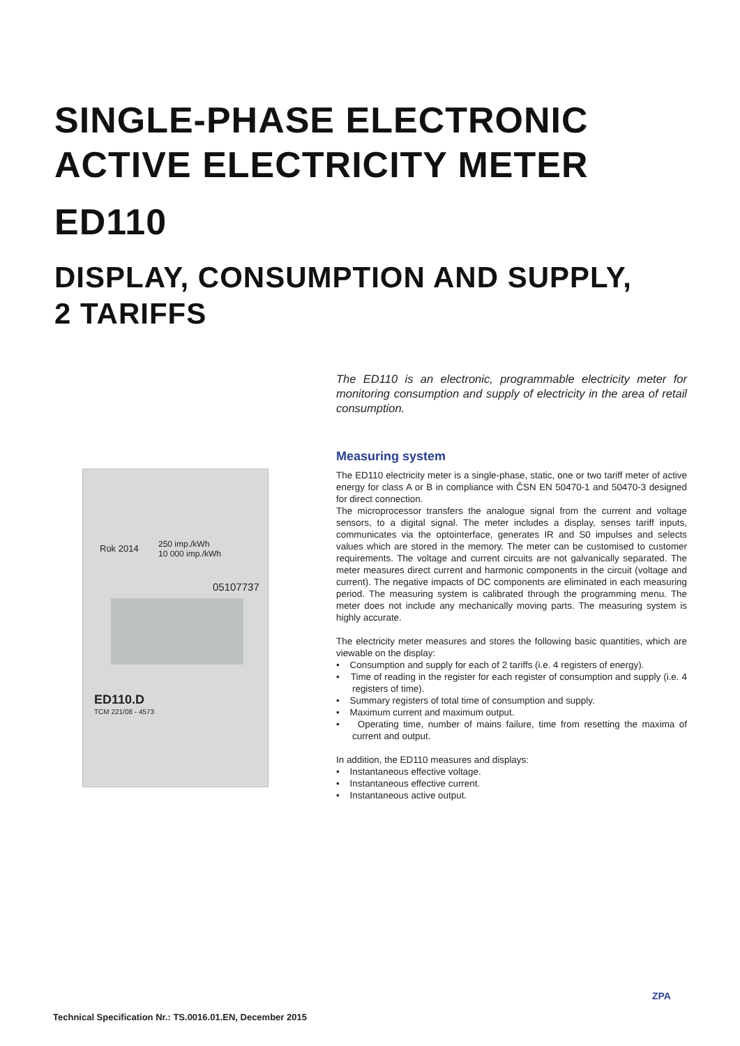SINGLE-PHASE ELECTRONIC
ACTIVE ELECTRICITY METER
ED110
DISPLAY, CONSUMPTION AND SUPPLY,
2 TARIFFS
Rok 2014
250 imp./kWh
10 000 imp./kWh
05107737
ED110.D
TCM 221/08 - 4573
The ED110 is an electronic, programmable electricity meter for monitoring consumption and supply of electricity in the area of retail consumption.
Measuring system
The ED110 electricity meter is a single-phase, static, one or two tariff meter of active energy for class A or B in compliance with ČSN EN 50470-1 and 50470-3 designed for direct connection.
The microprocessor transfers the analogue signal from the current and voltage sensors, to a digital signal. The meter includes a display, senses tariff inputs, communicates via the optointerface, generates IR and S0 impulses and selects values which are stored in the memory. The meter can be customised to customer requirements. The voltage and current circuits are not galvanically separated. The meter measures direct current and harmonic components in the circuit (voltage and current). The negative impacts of DC components are eliminated in each measuring period. The measuring system is calibrated through the programming menu. The meter does not include any mechanically moving parts. The measuring system is highly accurate.
The electricity meter measures and stores the following basic quantities, which are viewable on the display:
• Consumption and supply for each of 2 tariffs (i.e. 4 registers of energy).
• Time of reading in the register for each register of consumption and supply (i.e. 4 registers of time).
• Summary registers of total time of consumption and supply.
• Maximum current and maximum output.
• Operating time, number of mains failure, time from resetting the maxima of current and output.
In addition, the ED110 measures and displays:
• Instantaneous effective voltage.
• Instantaneous effective current.
• Instantaneous active output.
Technical Specification Nr.: TS.0016.01.EN, December 2015
ZPA